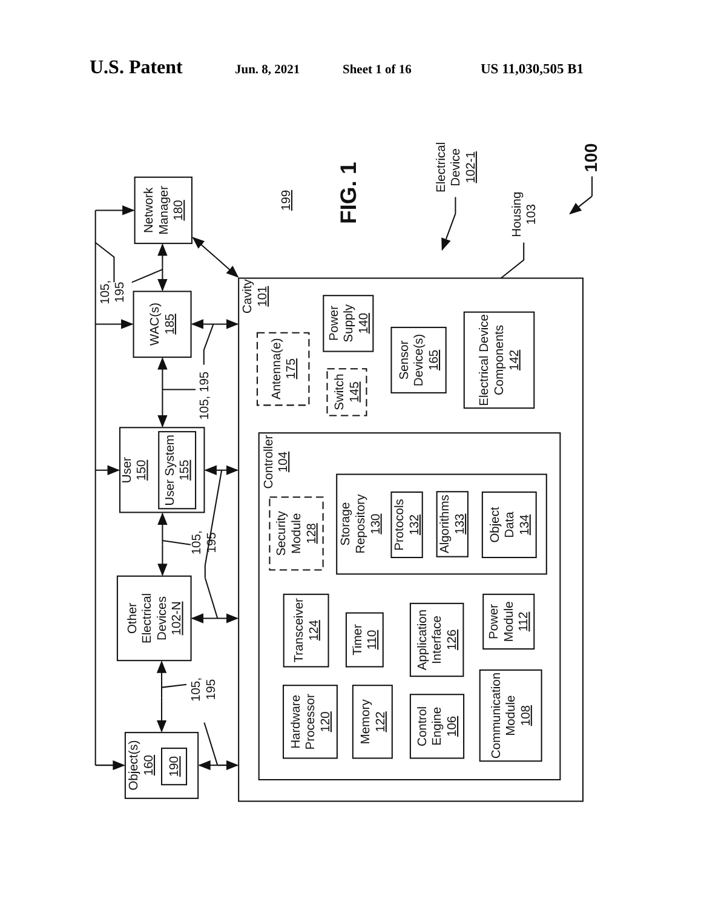U.S. Patent Jun. 8, 2021 Sheet 1 of 16 US 11,030,505 B1
Network Manager 180
WAC(s) 185
User 150
User System 155
Other Electrical Devices 102-N
Object(s) 160
190
105, 195
105, 195
105, 195
105, 195
199
FIG. 1
Electrical Device 102-1
Housing 103
100
Cavity 101
Antenna(e) 175
Power Supply 140
Switch 145
Sensor Device(s) 165
Electrical Device Components 142
Controller 104
Security Module 128
Storage Repository 130
Protocols 132
Algorithms 133
Object Data 134
Transceiver 124
Timer 110
Application Interface 126
Power Module 112
Hardware Processor 120
Memory 122
Control Engine 106
Communication Module 108